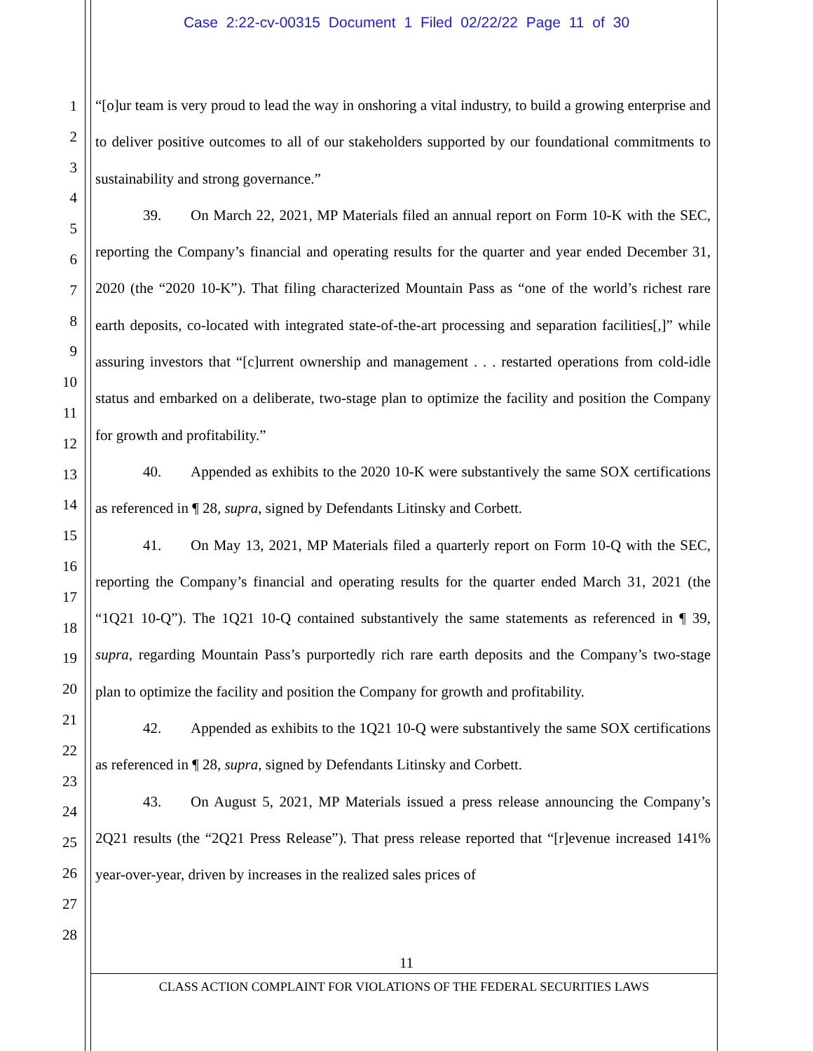Case 2:22-cv-00315 Document 1 Filed 02/22/22 Page 11 of 30
1
2
3
4
5
6
7
8
9
10
11
12
13
14
15
16
17
18
19
20
21
22
23
24
25
26
27
28
“[o]ur team is very proud to lead the way in onshoring a vital industry, to build a growing enterprise and to deliver positive outcomes to all of our stakeholders supported by our foundational commitments to sustainability and strong governance.”
39. On March 22, 2021, MP Materials filed an annual report on Form 10-K with the SEC, reporting the Company’s financial and operating results for the quarter and year ended December 31, 2020 (the “2020 10-K”). That filing characterized Mountain Pass as “one of the world’s richest rare earth deposits, co-located with integrated state-of-the-art processing and separation facilities[,]” while assuring investors that “[c]urrent ownership and management . . . restarted operations from cold-idle status and embarked on a deliberate, two-stage plan to optimize the facility and position the Company for growth and profitability.”
40. Appended as exhibits to the 2020 10-K were substantively the same SOX certifications as referenced in ¶ 28, supra, signed by Defendants Litinsky and Corbett.
41. On May 13, 2021, MP Materials filed a quarterly report on Form 10-Q with the SEC, reporting the Company’s financial and operating results for the quarter ended March 31, 2021 (the “1Q21 10-Q”). The 1Q21 10-Q contained substantively the same statements as referenced in ¶ 39, supra, regarding Mountain Pass’s purportedly rich rare earth deposits and the Company’s two-stage plan to optimize the facility and position the Company for growth and profitability.
42. Appended as exhibits to the 1Q21 10-Q were substantively the same SOX certifications as referenced in ¶ 28, supra, signed by Defendants Litinsky and Corbett.
43. On August 5, 2021, MP Materials issued a press release announcing the Company’s 2Q21 results (the “2Q21 Press Release”). That press release reported that “[r]evenue increased 141% year-over-year, driven by increases in the realized sales prices of
11
CLASS ACTION COMPLAINT FOR VIOLATIONS OF THE FEDERAL SECURITIES LAWS